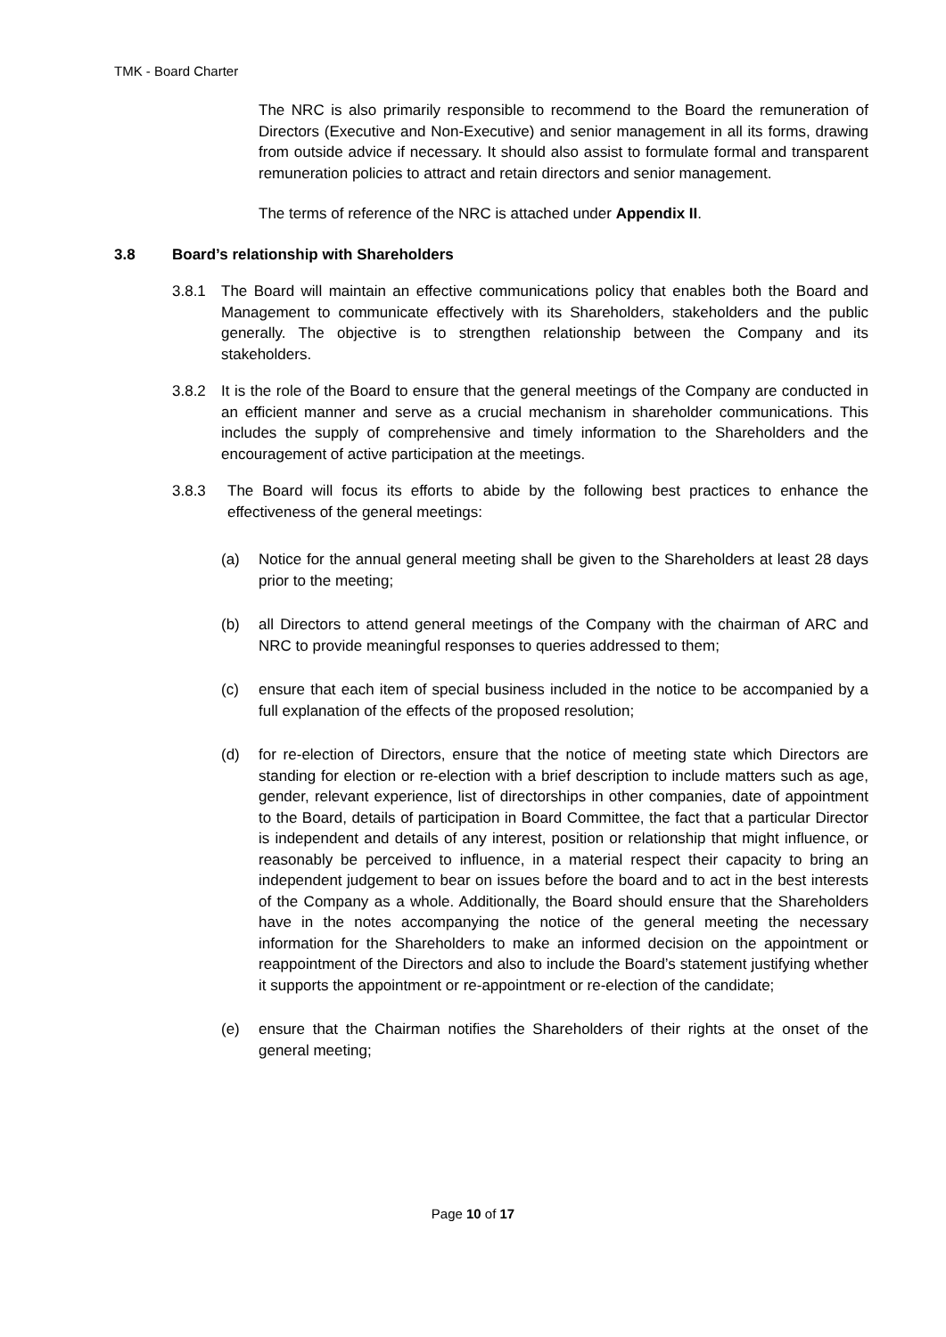TMK - Board Charter
The NRC is also primarily responsible to recommend to the Board the remuneration of Directors (Executive and Non-Executive) and senior management in all its forms, drawing from outside advice if necessary. It should also assist to formulate formal and transparent remuneration policies to attract and retain directors and senior management.
The terms of reference of the NRC is attached under Appendix II.
3.8 Board’s relationship with Shareholders
3.8.1 The Board will maintain an effective communications policy that enables both the Board and Management to communicate effectively with its Shareholders, stakeholders and the public generally. The objective is to strengthen relationship between the Company and its stakeholders.
3.8.2 It is the role of the Board to ensure that the general meetings of the Company are conducted in an efficient manner and serve as a crucial mechanism in shareholder communications. This includes the supply of comprehensive and timely information to the Shareholders and the encouragement of active participation at the meetings.
3.8.3 The Board will focus its efforts to abide by the following best practices to enhance the effectiveness of the general meetings:
(a) Notice for the annual general meeting shall be given to the Shareholders at least 28 days prior to the meeting;
(b) all Directors to attend general meetings of the Company with the chairman of ARC and NRC to provide meaningful responses to queries addressed to them;
(c) ensure that each item of special business included in the notice to be accompanied by a full explanation of the effects of the proposed resolution;
(d) for re-election of Directors, ensure that the notice of meeting state which Directors are standing for election or re-election with a brief description to include matters such as age, gender, relevant experience, list of directorships in other companies, date of appointment to the Board, details of participation in Board Committee, the fact that a particular Director is independent and details of any interest, position or relationship that might influence, or reasonably be perceived to influence, in a material respect their capacity to bring an independent judgement to bear on issues before the board and to act in the best interests of the Company as a whole. Additionally, the Board should ensure that the Shareholders have in the notes accompanying the notice of the general meeting the necessary information for the Shareholders to make an informed decision on the appointment or reappointment of the Directors and also to include the Board’s statement justifying whether it supports the appointment or re-appointment or re-election of the candidate;
(e) ensure that the Chairman notifies the Shareholders of their rights at the onset of the general meeting;
Page 10 of 17